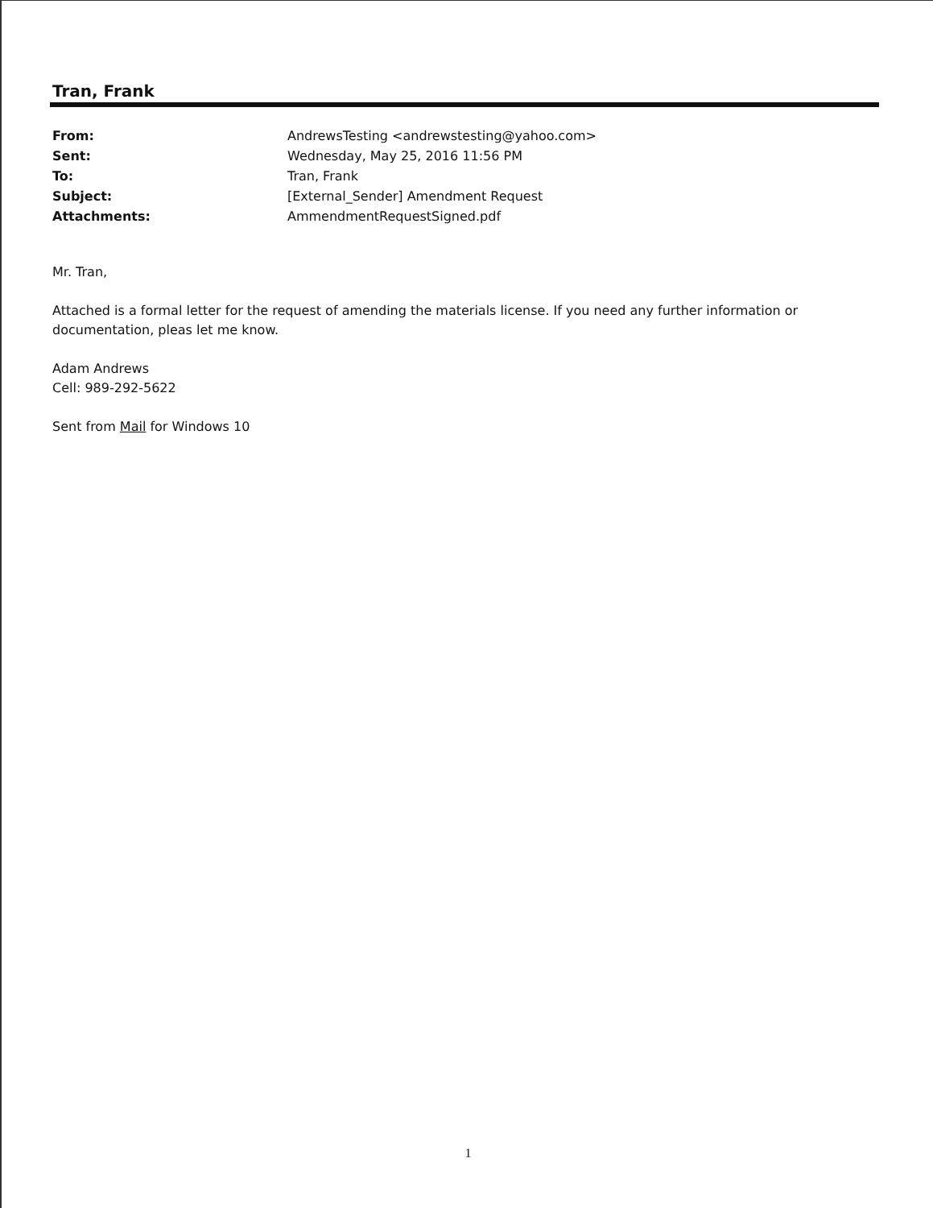Tran, Frank
| From: | AndrewsTesting <andrewstesting@yahoo.com> |
| Sent: | Wednesday, May 25, 2016 11:56 PM |
| To: | Tran, Frank |
| Subject: | [External_Sender] Amendment Request |
| Attachments: | AmmendmentRequestSigned.pdf |
Mr. Tran,
Attached is a formal letter for the request of amending the materials license. If you need any further information or documentation, pleas let me know.
Adam Andrews
Cell: 989-292-5622
Sent from Mail for Windows 10
1